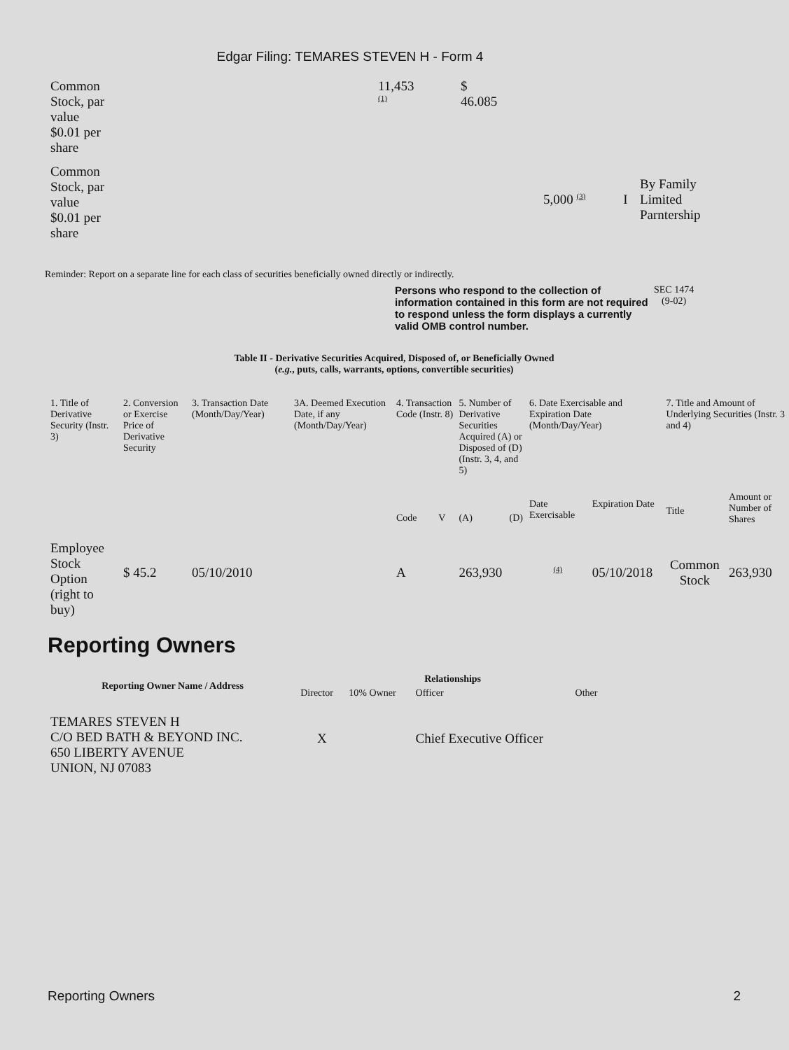Edgar Filing: TEMARES STEVEN H - Form 4
| Common Stock, par value $0.01 per share | 11,453 <sup>(1)</sup> | $ 46.085 | | | |
| Common Stock, par value $0.01 per share | | | 5,000 <sup>(3)</sup> | I | By Family Limited Parntership |
Reminder: Report on a separate line for each class of securities beneficially owned directly or indirectly.
Persons who respond to the collection of information contained in this form are not required to respond unless the form displays a currently valid OMB control number.
SEC 1474
(9-02)
Table II - Derivative Securities Acquired, Disposed of, or Beneficially Owned
(e.g., puts, calls, warrants, options, convertible securities)
| 1. Title of Derivative Security (Instr. 3) | 2. Conversion or Exercise Price of Derivative Security | 3. Transaction Date (Month/Day/Year) | 3A. Deemed Execution Date, if any (Month/Day/Year) | 4. Transaction Code (Instr. 8) | | 5. Number of Derivative Securities Acquired (A) or Disposed of (D) (Instr. 3, 4, and 5) | | 6. Date Exercisable and Expiration Date (Month/Day/Year) | | 7. Title and Amount of Underlying Securities (Instr. 3 and 4) | |
| | | | | Code | V | (A) | (D) | Date Exercisable | Expiration Date | Title | Amount or Number of Shares |
| Employee Stock Option (right to buy) | $ 45.2 | 05/10/2010 | | A | | 263,930 | | <sup>(4)</sup> | 05/10/2018 | Common Stock | 263,930 |
Reporting Owners
| Reporting Owner Name / Address | Relationships | | | |
| --- | --- | --- | --- | --- |
| | Director | 10% Owner | Officer | Other |
| TEMARES STEVEN H C/O BED BATH & BEYOND INC. 650 LIBERTY AVENUE UNION, NJ 07083 | X | | Chief Executive Officer | |
Reporting Owners 2